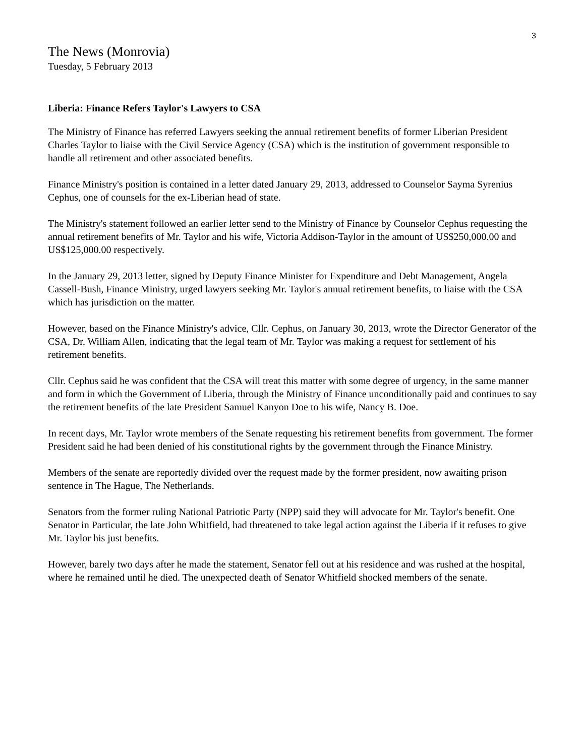3
The News (Monrovia)
Tuesday, 5 February 2013
Liberia: Finance Refers Taylor's Lawyers to CSA
The Ministry of Finance has referred Lawyers seeking the annual retirement benefits of former Liberian President Charles Taylor to liaise with the Civil Service Agency (CSA) which is the institution of government responsible to handle all retirement and other associated benefits.
Finance Ministry's position is contained in a letter dated January 29, 2013, addressed to Counselor Sayma Syrenius Cephus, one of counsels for the ex-Liberian head of state.
The Ministry's statement followed an earlier letter send to the Ministry of Finance by Counselor Cephus requesting the annual retirement benefits of Mr. Taylor and his wife, Victoria Addison-Taylor in the amount of US$250,000.00 and US$125,000.00 respectively.
In the January 29, 2013 letter, signed by Deputy Finance Minister for Expenditure and Debt Management, Angela Cassell-Bush, Finance Ministry, urged lawyers seeking Mr. Taylor's annual retirement benefits, to liaise with the CSA which has jurisdiction on the matter.
However, based on the Finance Ministry's advice, Cllr. Cephus, on January 30, 2013, wrote the Director Generator of the CSA, Dr. William Allen, indicating that the legal team of Mr. Taylor was making a request for settlement of his retirement benefits.
Cllr. Cephus said he was confident that the CSA will treat this matter with some degree of urgency, in the same manner and form in which the Government of Liberia, through the Ministry of Finance unconditionally paid and continues to say the retirement benefits of the late President Samuel Kanyon Doe to his wife, Nancy B. Doe.
In recent days, Mr. Taylor wrote members of the Senate requesting his retirement benefits from government. The former President said he had been denied of his constitutional rights by the government through the Finance Ministry.
Members of the senate are reportedly divided over the request made by the former president, now awaiting prison sentence in The Hague, The Netherlands.
Senators from the former ruling National Patriotic Party (NPP) said they will advocate for Mr. Taylor's benefit. One Senator in Particular, the late John Whitfield, had threatened to take legal action against the Liberia if it refuses to give Mr. Taylor his just benefits.
However, barely two days after he made the statement, Senator fell out at his residence and was rushed at the hospital, where he remained until he died. The unexpected death of Senator Whitfield shocked members of the senate.